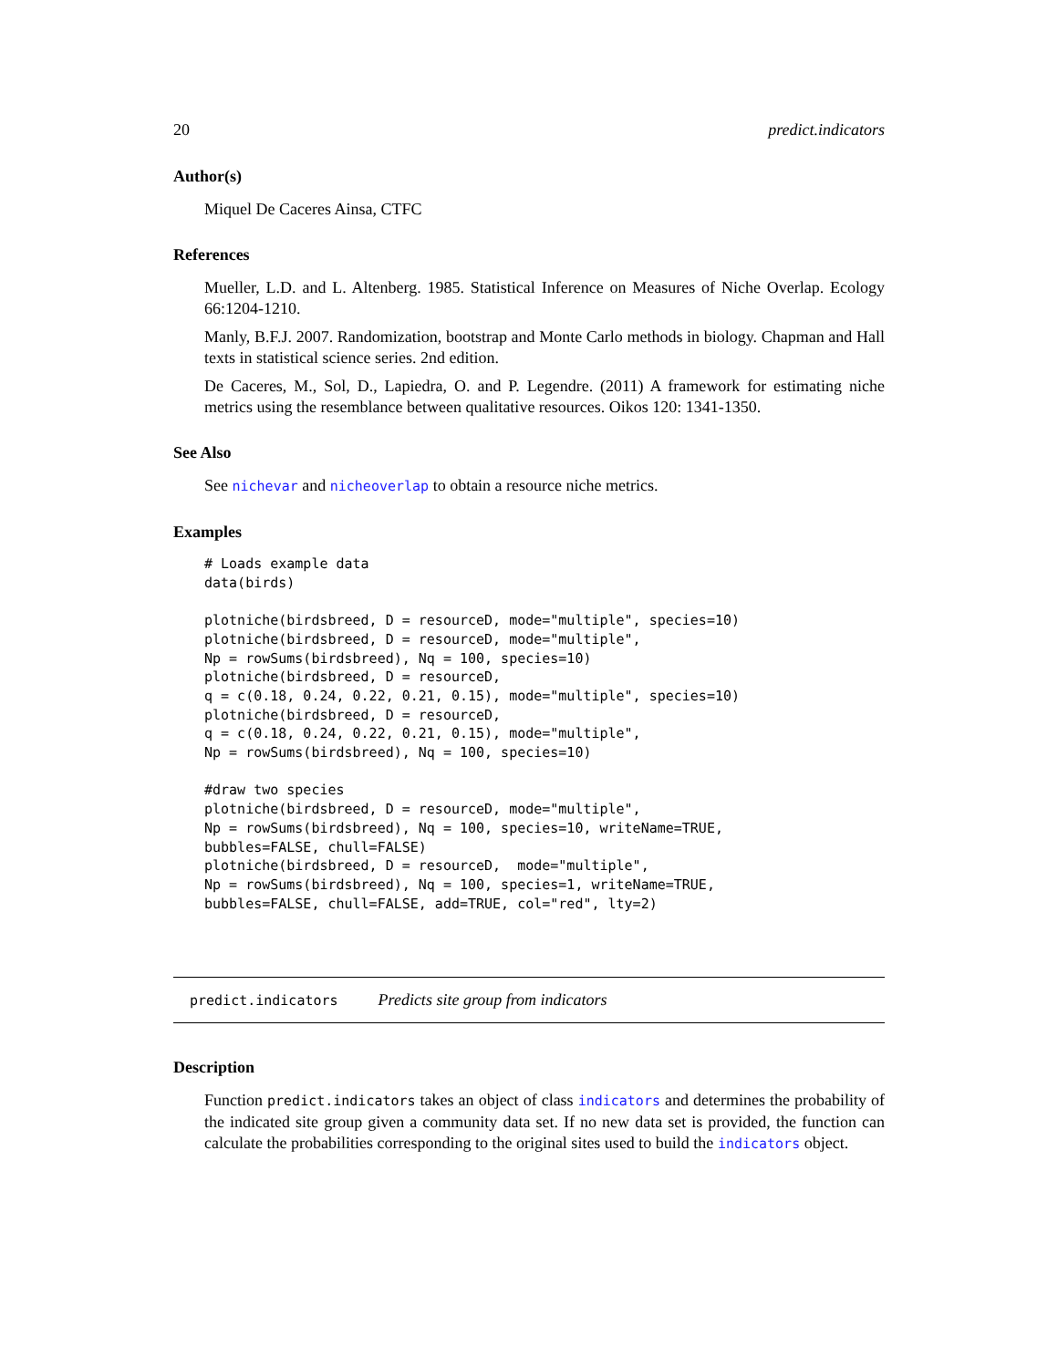20 predict.indicators
Author(s)
Miquel De Caceres Ainsa, CTFC
References
Mueller, L.D. and L. Altenberg. 1985. Statistical Inference on Measures of Niche Overlap. Ecology 66:1204-1210.
Manly, B.F.J. 2007. Randomization, bootstrap and Monte Carlo methods in biology. Chapman and Hall texts in statistical science series. 2nd edition.
De Caceres, M., Sol, D., Lapiedra, O. and P. Legendre. (2011) A framework for estimating niche metrics using the resemblance between qualitative resources. Oikos 120: 1341-1350.
See Also
See nichevar and nicheoverlap to obtain a resource niche metrics.
Examples
# Loads example data
data(birds)

plotniche(birdsbreed, D = resourceD, mode="multiple", species=10)
plotniche(birdsbreed, D = resourceD, mode="multiple",
Np = rowSums(birdsbreed), Nq = 100, species=10)
plotniche(birdsbreed, D = resourceD,
q = c(0.18, 0.24, 0.22, 0.21, 0.15), mode="multiple", species=10)
plotniche(birdsbreed, D = resourceD,
q = c(0.18, 0.24, 0.22, 0.21, 0.15), mode="multiple",
Np = rowSums(birdsbreed), Nq = 100, species=10)

#draw two species
plotniche(birdsbreed, D = resourceD, mode="multiple",
Np = rowSums(birdsbreed), Nq = 100, species=10, writeName=TRUE,
bubbles=FALSE, chull=FALSE)
plotniche(birdsbreed, D = resourceD,  mode="multiple",
Np = rowSums(birdsbreed), Nq = 100, species=1, writeName=TRUE,
bubbles=FALSE, chull=FALSE, add=TRUE, col="red", lty=2)
predict.indicators Predicts site group from indicators
Description
Function predict.indicators takes an object of class indicators and determines the probability of the indicated site group given a community data set. If no new data set is provided, the function can calculate the probabilities corresponding to the original sites used to build the indicators object.